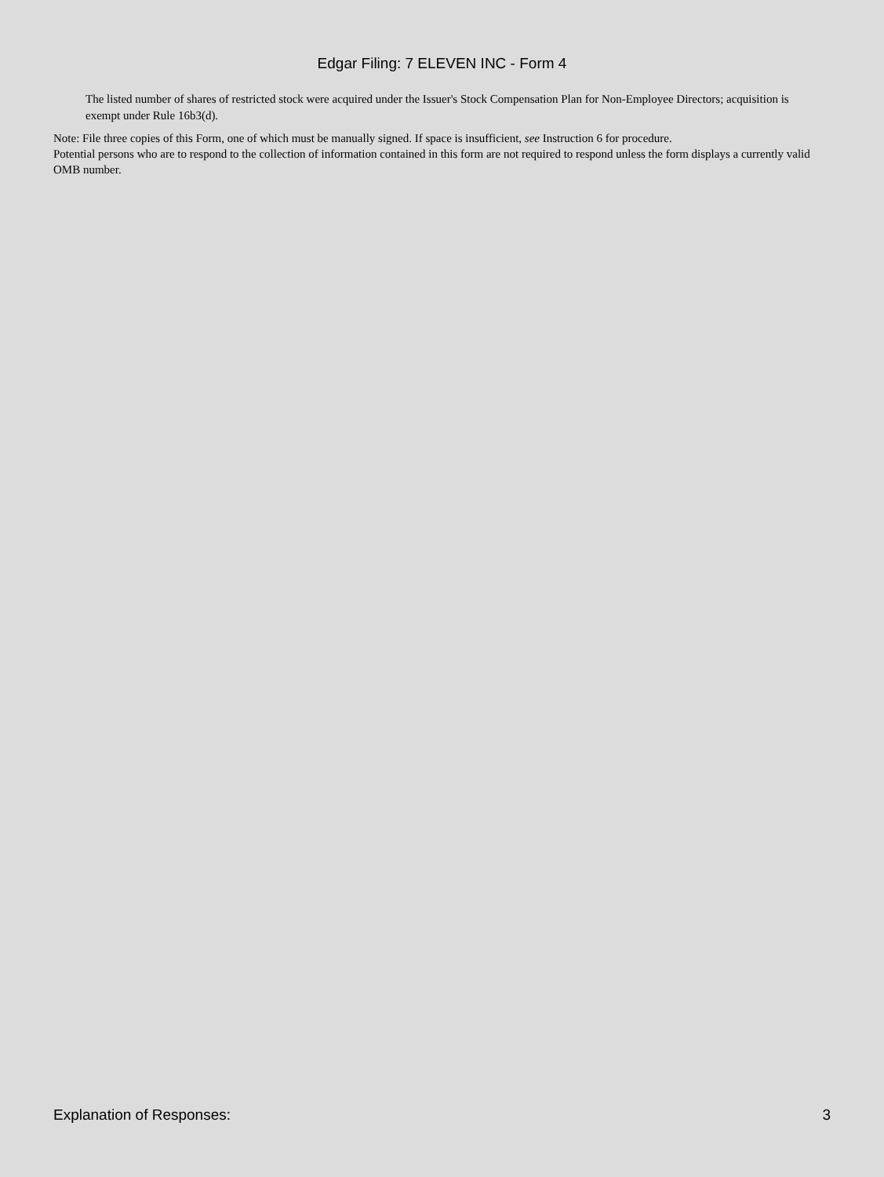Edgar Filing: 7 ELEVEN INC - Form 4
The listed number of shares of restricted stock were acquired under the Issuer's Stock Compensation Plan for Non-Employee Directors; acquisition is exempt under Rule 16b3(d).
Note: File three copies of this Form, one of which must be manually signed. If space is insufficient, see Instruction 6 for procedure.
Potential persons who are to respond to the collection of information contained in this form are not required to respond unless the form displays a currently valid OMB number.
Explanation of Responses: 3